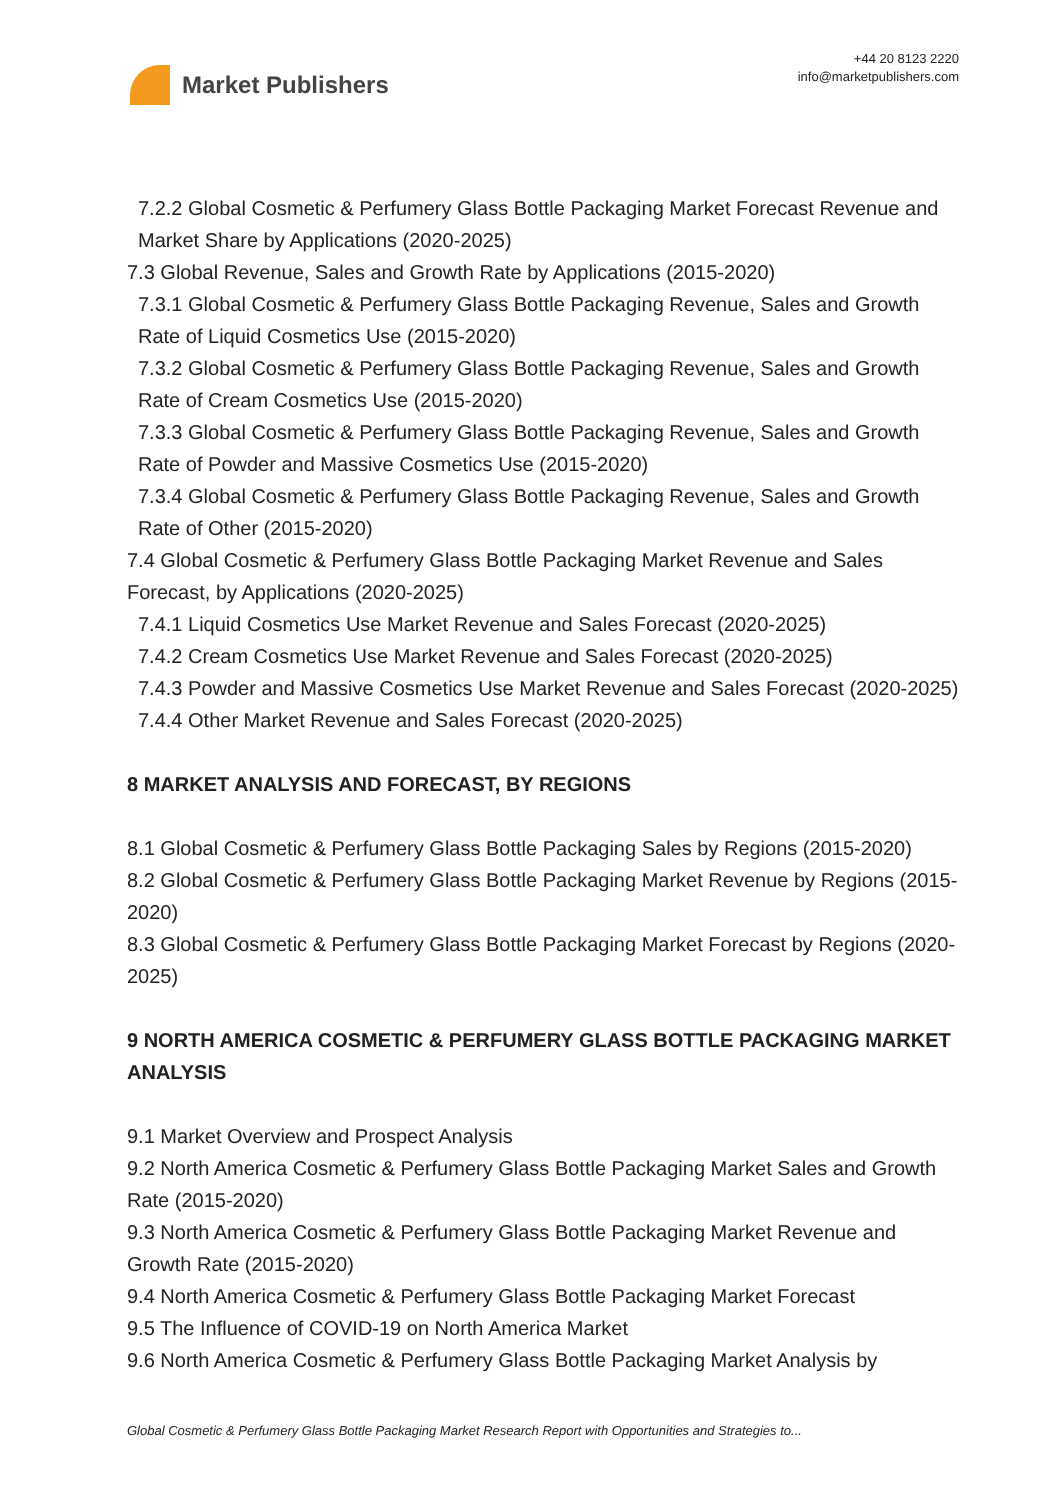Market Publishers
+44 20 8123 2220
info@marketpublishers.com
7.2.2 Global Cosmetic & Perfumery Glass Bottle Packaging Market Forecast Revenue and Market Share by Applications (2020-2025)
7.3 Global Revenue, Sales and Growth Rate by Applications (2015-2020)
7.3.1 Global Cosmetic & Perfumery Glass Bottle Packaging Revenue, Sales and Growth Rate of Liquid Cosmetics Use (2015-2020)
7.3.2 Global Cosmetic & Perfumery Glass Bottle Packaging Revenue, Sales and Growth Rate of Cream Cosmetics Use (2015-2020)
7.3.3 Global Cosmetic & Perfumery Glass Bottle Packaging Revenue, Sales and Growth Rate of Powder and Massive Cosmetics Use (2015-2020)
7.3.4 Global Cosmetic & Perfumery Glass Bottle Packaging Revenue, Sales and Growth Rate of Other (2015-2020)
7.4 Global Cosmetic & Perfumery Glass Bottle Packaging Market Revenue and Sales Forecast, by Applications (2020-2025)
7.4.1 Liquid Cosmetics Use Market Revenue and Sales Forecast (2020-2025)
7.4.2 Cream Cosmetics Use Market Revenue and Sales Forecast (2020-2025)
7.4.3 Powder and Massive Cosmetics Use Market Revenue and Sales Forecast (2020-2025)
7.4.4 Other Market Revenue and Sales Forecast (2020-2025)
8 MARKET ANALYSIS AND FORECAST, BY REGIONS
8.1 Global Cosmetic & Perfumery Glass Bottle Packaging Sales by Regions (2015-2020)
8.2 Global Cosmetic & Perfumery Glass Bottle Packaging Market Revenue by Regions (2015-2020)
8.3 Global Cosmetic & Perfumery Glass Bottle Packaging Market Forecast by Regions (2020-2025)
9 NORTH AMERICA COSMETIC & PERFUMERY GLASS BOTTLE PACKAGING MARKET ANALYSIS
9.1 Market Overview and Prospect Analysis
9.2 North America Cosmetic & Perfumery Glass Bottle Packaging Market Sales and Growth Rate (2015-2020)
9.3 North America Cosmetic & Perfumery Glass Bottle Packaging Market Revenue and Growth Rate (2015-2020)
9.4 North America Cosmetic & Perfumery Glass Bottle Packaging Market Forecast
9.5 The Influence of COVID-19 on North America Market
9.6 North America Cosmetic & Perfumery Glass Bottle Packaging Market Analysis by
Global Cosmetic & Perfumery Glass Bottle Packaging Market Research Report with Opportunities and Strategies to...